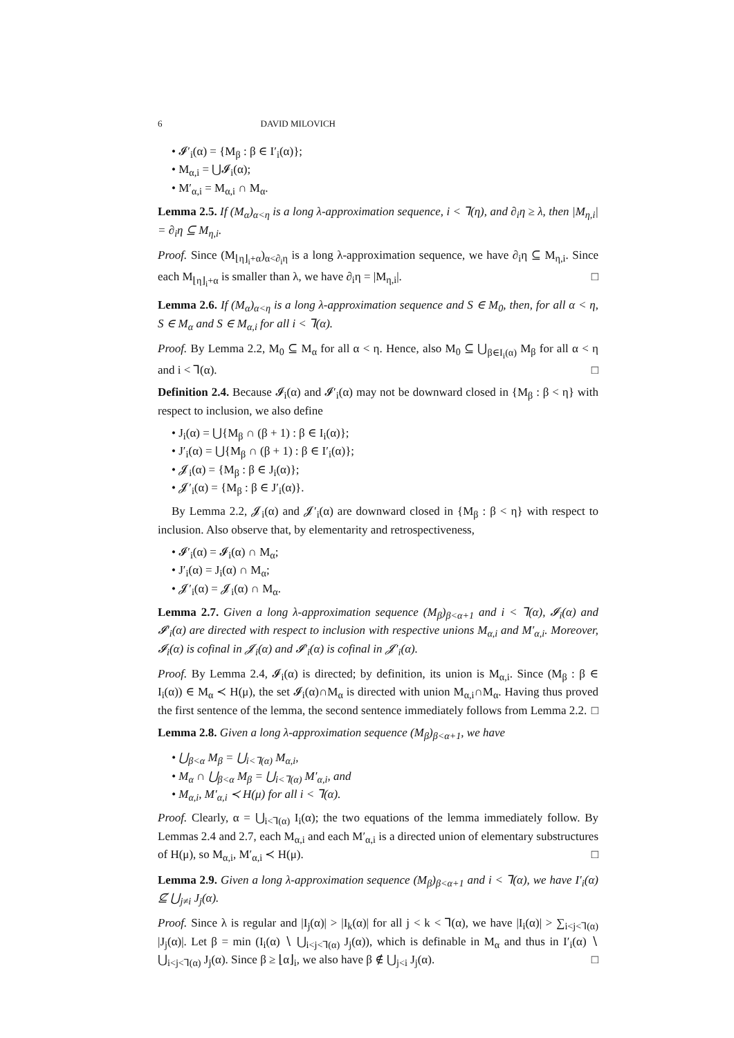6 DAVID MILOVICH
• 𝓘′<sub>i</sub>(α) = {M<sub>β</sub> : β ∈ I′<sub>i</sub>(α)};
• M<sub>α,i</sub> = ⋃𝓘<sub>i</sub>(α);
• M′<sub>α,i</sub> = M<sub>α,i</sub> ∩ M<sub>α</sub>.
Lemma 2.5. If (M<sub>α</sub>)<sub>α<η</sub> is a long λ-approximation sequence, i < ⅂(η), and ∂<sub>i</sub>η ≥ λ, then |M<sub>η,i</sub>| = ∂<sub>i</sub>η ⊆ M<sub>η,i</sub>.
Proof. Since (M<sub>⌊η⌋<sub>i</sub>+α</sub>)<sub>α<∂<sub>i</sub>η</sub> is a long λ-approximation sequence, we have ∂<sub>i</sub>η ⊆ M<sub>η,i</sub>. Since each M<sub>⌊η⌋<sub>i</sub>+α</sub> is smaller than λ, we have ∂<sub>i</sub>η = |M<sub>η,i</sub>|. □
Lemma 2.6. If (M<sub>α</sub>)<sub>α<η</sub> is a long λ-approximation sequence and S ∈ M<sub>0</sub>, then, for all α < η, S ∈ M<sub>α</sub> and S ∈ M<sub>α,i</sub> for all i < ⅂(α).
Proof. By Lemma 2.2, M<sub>0</sub> ⊆ M<sub>α</sub> for all α < η. Hence, also M<sub>0</sub> ⊆ ⋃<sub>β∈I<sub>i</sub>(α)</sub> M<sub>β</sub> for all α < η and i < ⅂(α). □
Definition 2.4. Because 𝓘<sub>i</sub>(α) and 𝓘′<sub>i</sub>(α) may not be downward closed in {M<sub>β</sub> : β < η} with respect to inclusion, we also define
• J<sub>i</sub>(α) = ⋃{M<sub>β</sub> ∩ (β + 1) : β ∈ I<sub>i</sub>(α)};
• J′<sub>i</sub>(α) = ⋃{M<sub>β</sub> ∩ (β + 1) : β ∈ I′<sub>i</sub>(α)};
• 𝓙<sub>i</sub>(α) = {M<sub>β</sub> : β ∈ J<sub>i</sub>(α)};
• 𝓙′<sub>i</sub>(α) = {M<sub>β</sub> : β ∈ J′<sub>i</sub>(α)}.
By Lemma 2.2, 𝓙<sub>i</sub>(α) and 𝓙′<sub>i</sub>(α) are downward closed in {M<sub>β</sub> : β < η} with respect to inclusion. Also observe that, by elementarity and retrospectiveness,
• 𝓘′<sub>i</sub>(α) = 𝓘<sub>i</sub>(α) ∩ M<sub>α</sub>;
• J′<sub>i</sub>(α) = J<sub>i</sub>(α) ∩ M<sub>α</sub>;
• 𝓙′<sub>i</sub>(α) = 𝓙<sub>i</sub>(α) ∩ M<sub>α</sub>.
Lemma 2.7. Given a long λ-approximation sequence (M<sub>β</sub>)<sub>β<α+1</sub> and i < ⅂(α), 𝓘<sub>i</sub>(α) and 𝓘′<sub>i</sub>(α) are directed with respect to inclusion with respective unions M<sub>α,i</sub> and M′<sub>α,i</sub>. Moreover, 𝓘<sub>i</sub>(α) is cofinal in 𝓙<sub>i</sub>(α) and 𝓘′<sub>i</sub>(α) is cofinal in 𝓙′<sub>i</sub>(α).
Proof. By Lemma 2.4, 𝓘<sub>i</sub>(α) is directed; by definition, its union is M<sub>α,i</sub>. Since (M<sub>β</sub> : β ∈ I<sub>i</sub>(α)) ∈ M<sub>α</sub> ≺ H(μ), the set 𝓘<sub>i</sub>(α)∩M<sub>α</sub> is directed with union M<sub>α,i</sub>∩M<sub>α</sub>. Having thus proved the first sentence of the lemma, the second sentence immediately follows from Lemma 2.2. □
Lemma 2.8. Given a long λ-approximation sequence (M<sub>β</sub>)<sub>β<α+1</sub>, we have
• ⋃<sub>β<α</sub> M<sub>β</sub> = ⋃<sub>i<⅂(α)</sub> M<sub>α,i</sub>,
• M<sub>α</sub> ∩ ⋃<sub>β<α</sub> M<sub>β</sub> = ⋃<sub>i<⅂(α)</sub> M′<sub>α,i</sub>, and
• M<sub>α,i</sub>, M′<sub>α,i</sub> ≺ H(μ) for all i < ⅂(α).
Proof. Clearly, α = ⋃<sub>i<⅂(α)</sub> I<sub>i</sub>(α); the two equations of the lemma immediately follow. By Lemmas 2.4 and 2.7, each M<sub>α,i</sub> and each M′<sub>α,i</sub> is a directed union of elementary substructures of H(μ), so M<sub>α,i</sub>, M′<sub>α,i</sub> ≺ H(μ). □
Lemma 2.9. Given a long λ-approximation sequence (M<sub>β</sub>)<sub>β<α+1</sub> and i < ⅂(α), we have I′<sub>i</sub>(α) ⊈ ⋃<sub>j≠i</sub> J<sub>j</sub>(α).
Proof. Since λ is regular and |I<sub>j</sub>(α)| > |I<sub>k</sub>(α)| for all j < k < ⅂(α), we have |I<sub>i</sub>(α)| > ∑<sub>i<j<⅂(α)</sub> |J<sub>j</sub>(α)|. Let β = min (I<sub>i</sub>(α) ∖ ⋃<sub>i<j<⅂(α)</sub> J<sub>j</sub>(α)), which is definable in M<sub>α</sub> and thus in I′<sub>i</sub>(α) ∖ ⋃<sub>i<j<⅂(α)</sub> J<sub>j</sub>(α). Since β ≥ ⌊α⌋<sub>i</sub>, we also have β ∉ ⋃<sub>j<i</sub> J<sub>j</sub>(α). □